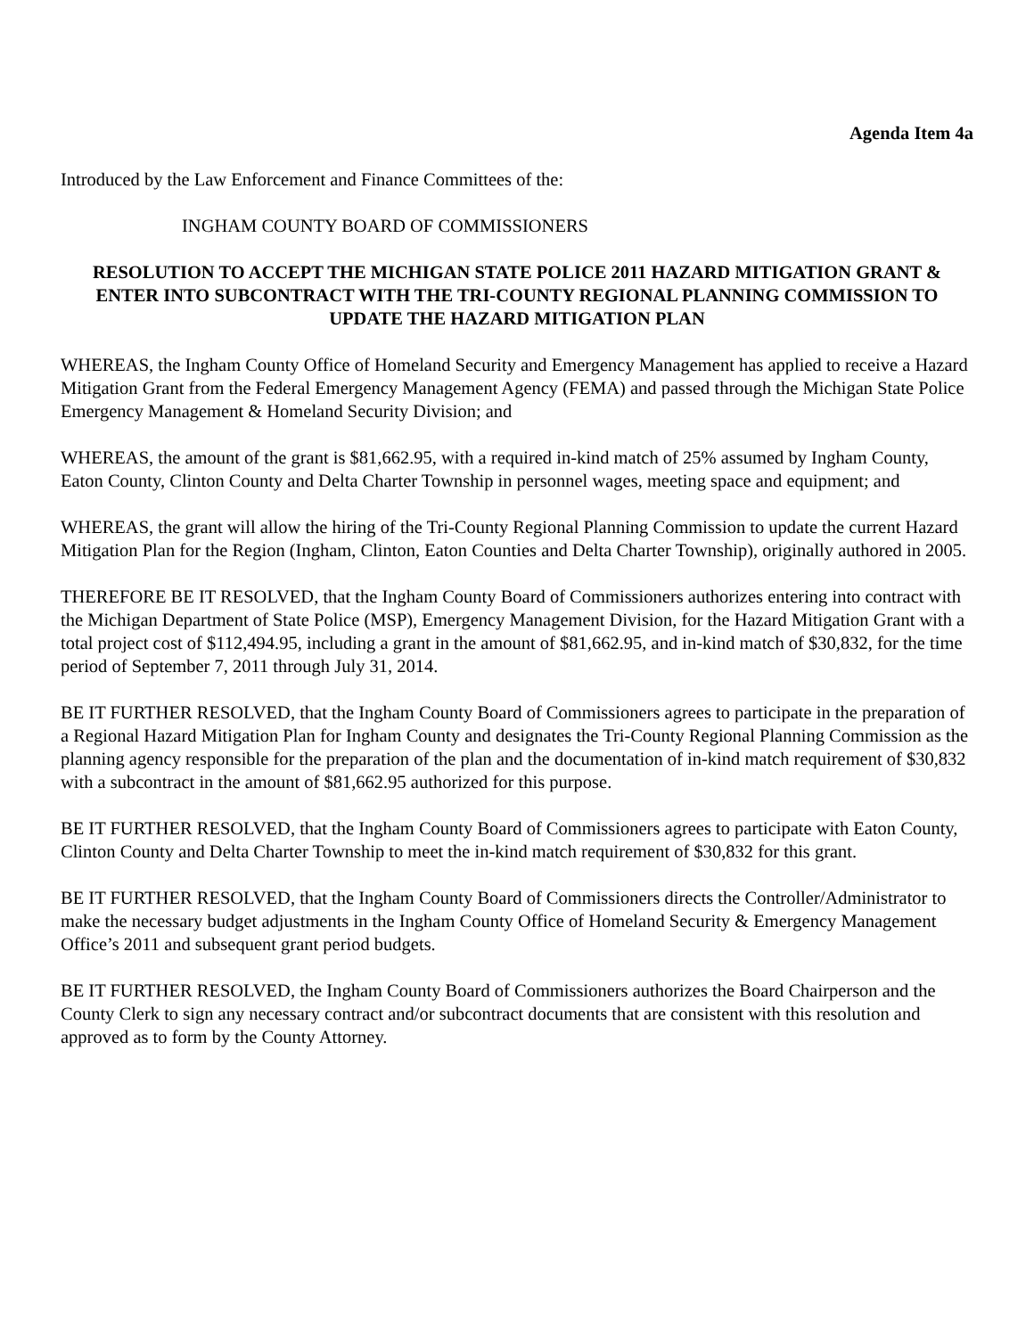Agenda Item 4a
Introduced by the Law Enforcement and Finance Committees of the:
INGHAM COUNTY BOARD OF COMMISSIONERS
RESOLUTION TO ACCEPT THE MICHIGAN STATE POLICE 2011 HAZARD MITIGATION GRANT & ENTER INTO SUBCONTRACT WITH THE TRI-COUNTY REGIONAL PLANNING COMMISSION TO UPDATE THE HAZARD MITIGATION PLAN
WHEREAS, the Ingham County Office of Homeland Security and Emergency Management has applied to receive a Hazard Mitigation Grant from the Federal Emergency Management Agency (FEMA) and passed through the Michigan State Police Emergency Management & Homeland Security Division; and
WHEREAS, the amount of the grant is $81,662.95, with a required in-kind match of 25% assumed by Ingham County, Eaton County, Clinton County and Delta Charter Township in personnel wages, meeting space and equipment; and
WHEREAS, the grant will allow the hiring of the Tri-County Regional Planning Commission to update the current Hazard Mitigation Plan for the Region (Ingham, Clinton, Eaton Counties and Delta Charter Township), originally authored in 2005.
THEREFORE BE IT RESOLVED, that the Ingham County Board of Commissioners authorizes entering into contract with the Michigan Department of State Police (MSP), Emergency Management Division, for the Hazard Mitigation Grant with a total project cost of $112,494.95, including a grant in the amount of $81,662.95, and in-kind match of $30,832, for the time period of September 7, 2011 through July 31, 2014.
BE IT FURTHER RESOLVED, that the Ingham County Board of Commissioners agrees to participate in the preparation of a Regional Hazard Mitigation Plan for Ingham County and designates the Tri-County Regional Planning Commission as the planning agency responsible for the preparation of the plan and the documentation of in-kind match requirement of $30,832 with a subcontract in the amount of $81,662.95 authorized for this purpose.
BE IT FURTHER RESOLVED, that the Ingham County Board of Commissioners agrees to participate with Eaton County, Clinton County and Delta Charter Township to meet the in-kind match requirement of $30,832 for this grant.
BE IT FURTHER RESOLVED, that the Ingham County Board of Commissioners directs the Controller/Administrator to make the necessary budget adjustments in the Ingham County Office of Homeland Security & Emergency Management Office’s 2011 and subsequent grant period budgets.
BE IT FURTHER RESOLVED, the Ingham County Board of Commissioners authorizes the Board Chairperson and the County Clerk to sign any necessary contract and/or subcontract documents that are consistent with this resolution and approved as to form by the County Attorney.